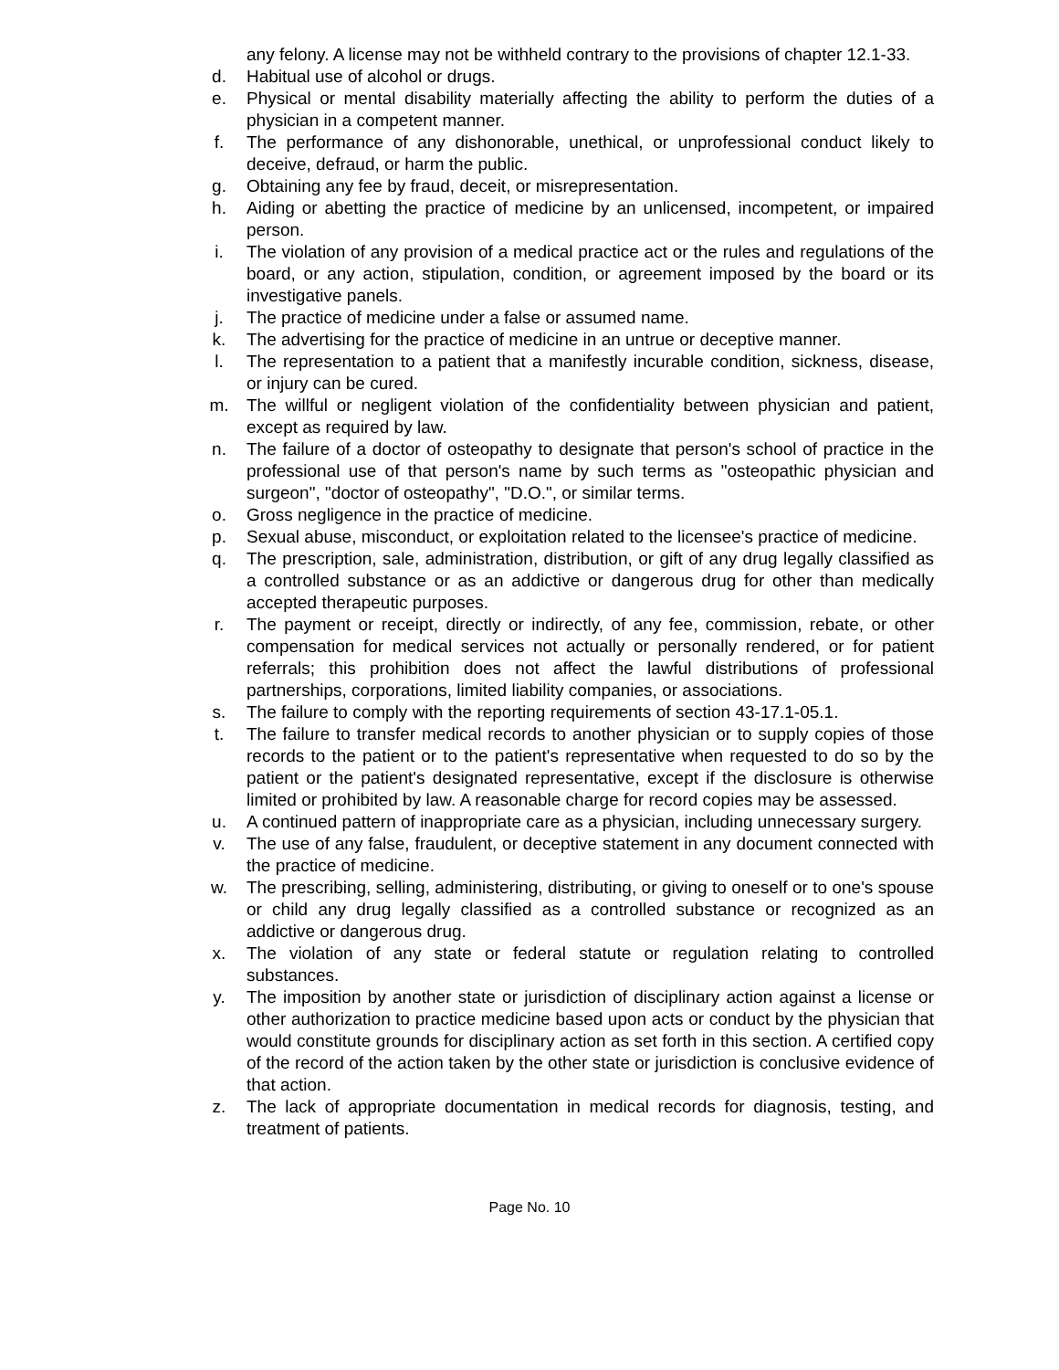any felony. A license may not be withheld contrary to the provisions of chapter 12.1-33.
d. Habitual use of alcohol or drugs.
e. Physical or mental disability materially affecting the ability to perform the duties of a physician in a competent manner.
f. The performance of any dishonorable, unethical, or unprofessional conduct likely to deceive, defraud, or harm the public.
g. Obtaining any fee by fraud, deceit, or misrepresentation.
h. Aiding or abetting the practice of medicine by an unlicensed, incompetent, or impaired person.
i. The violation of any provision of a medical practice act or the rules and regulations of the board, or any action, stipulation, condition, or agreement imposed by the board or its investigative panels.
j. The practice of medicine under a false or assumed name.
k. The advertising for the practice of medicine in an untrue or deceptive manner.
l. The representation to a patient that a manifestly incurable condition, sickness, disease, or injury can be cured.
m. The willful or negligent violation of the confidentiality between physician and patient, except as required by law.
n. The failure of a doctor of osteopathy to designate that person's school of practice in the professional use of that person's name by such terms as "osteopathic physician and surgeon", "doctor of osteopathy", "D.O.", or similar terms.
o. Gross negligence in the practice of medicine.
p. Sexual abuse, misconduct, or exploitation related to the licensee's practice of medicine.
q. The prescription, sale, administration, distribution, or gift of any drug legally classified as a controlled substance or as an addictive or dangerous drug for other than medically accepted therapeutic purposes.
r. The payment or receipt, directly or indirectly, of any fee, commission, rebate, or other compensation for medical services not actually or personally rendered, or for patient referrals; this prohibition does not affect the lawful distributions of professional partnerships, corporations, limited liability companies, or associations.
s. The failure to comply with the reporting requirements of section 43-17.1-05.1.
t. The failure to transfer medical records to another physician or to supply copies of those records to the patient or to the patient's representative when requested to do so by the patient or the patient's designated representative, except if the disclosure is otherwise limited or prohibited by law. A reasonable charge for record copies may be assessed.
u. A continued pattern of inappropriate care as a physician, including unnecessary surgery.
v. The use of any false, fraudulent, or deceptive statement in any document connected with the practice of medicine.
w. The prescribing, selling, administering, distributing, or giving to oneself or to one's spouse or child any drug legally classified as a controlled substance or recognized as an addictive or dangerous drug.
x. The violation of any state or federal statute or regulation relating to controlled substances.
y. The imposition by another state or jurisdiction of disciplinary action against a license or other authorization to practice medicine based upon acts or conduct by the physician that would constitute grounds for disciplinary action as set forth in this section. A certified copy of the record of the action taken by the other state or jurisdiction is conclusive evidence of that action.
z. The lack of appropriate documentation in medical records for diagnosis, testing, and treatment of patients.
Page No. 10